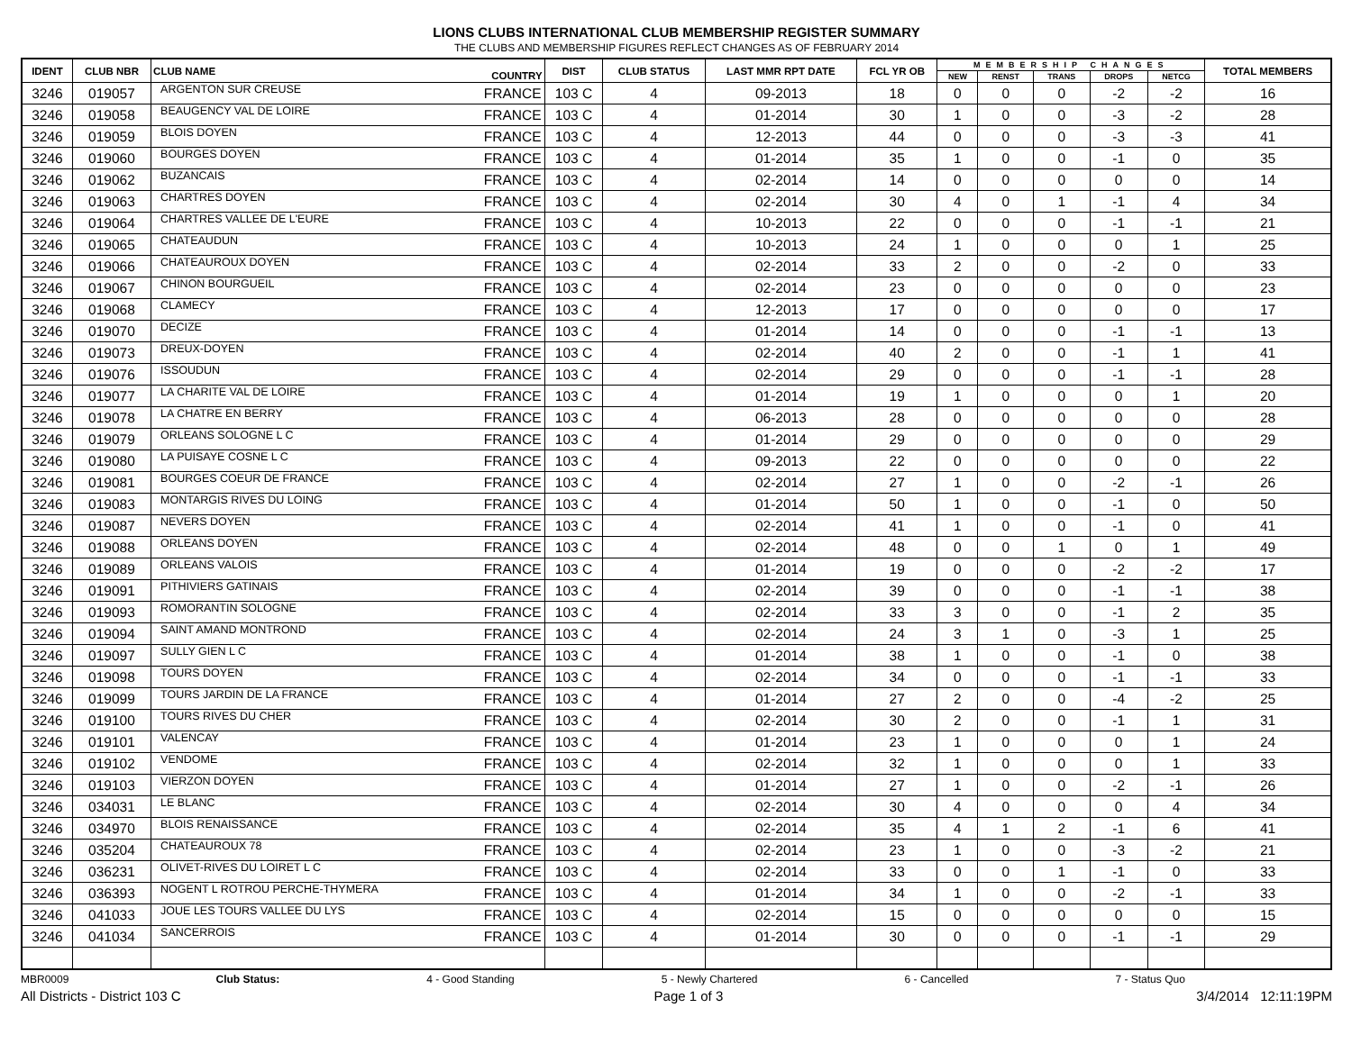LIONS CLUBS INTERNATIONAL CLUB MEMBERSHIP REGISTER SUMMARY
THE CLUBS AND MEMBERSHIP FIGURES REFLECT CHANGES AS OF FEBRUARY 2014
| IDENT | CLUB NBR | CLUB NAME | COUNTRY | DIST | CLUB STATUS | LAST MMR RPT DATE | FCL YR OB | MEMBERSHIP CHANGES | | | | | TOTAL MEMBERS |
| --- | --- | --- | --- | --- | --- | --- | --- | --- | --- | --- | --- | --- | --- |
| | | | | | | | | NEW | RENST | TRANS | DROPS | NETCG | |
| 3246 | 019057 | ARGENTON SUR CREUSE | FRANCE | 103 C | 4 | 09-2013 | 18 | 0 | 0 | 0 | -2 | -2 | 16 |
| 3246 | 019058 | BEAUGENCY VAL DE LOIRE | FRANCE | 103 C | 4 | 01-2014 | 30 | 1 | 0 | 0 | -3 | -2 | 28 |
| 3246 | 019059 | BLOIS DOYEN | FRANCE | 103 C | 4 | 12-2013 | 44 | 0 | 0 | 0 | -3 | -3 | 41 |
| 3246 | 019060 | BOURGES DOYEN | FRANCE | 103 C | 4 | 01-2014 | 35 | 1 | 0 | 0 | -1 | 0 | 35 |
| 3246 | 019062 | BUZANCAIS | FRANCE | 103 C | 4 | 02-2014 | 14 | 0 | 0 | 0 | 0 | 0 | 14 |
| 3246 | 019063 | CHARTRES DOYEN | FRANCE | 103 C | 4 | 02-2014 | 30 | 4 | 0 | 1 | -1 | 4 | 34 |
| 3246 | 019064 | CHARTRES VALLEE DE L'EURE | FRANCE | 103 C | 4 | 10-2013 | 22 | 0 | 0 | 0 | -1 | -1 | 21 |
| 3246 | 019065 | CHATEAUDUN | FRANCE | 103 C | 4 | 10-2013 | 24 | 1 | 0 | 0 | 0 | 1 | 25 |
| 3246 | 019066 | CHATEAUROUX DOYEN | FRANCE | 103 C | 4 | 02-2014 | 33 | 2 | 0 | 0 | -2 | 0 | 33 |
| 3246 | 019067 | CHINON BOURGUEIL | FRANCE | 103 C | 4 | 02-2014 | 23 | 0 | 0 | 0 | 0 | 0 | 23 |
| 3246 | 019068 | CLAMECY | FRANCE | 103 C | 4 | 12-2013 | 17 | 0 | 0 | 0 | 0 | 0 | 17 |
| 3246 | 019070 | DECIZE | FRANCE | 103 C | 4 | 01-2014 | 14 | 0 | 0 | 0 | -1 | -1 | 13 |
| 3246 | 019073 | DREUX-DOYEN | FRANCE | 103 C | 4 | 02-2014 | 40 | 2 | 0 | 0 | -1 | 1 | 41 |
| 3246 | 019076 | ISSOUDUN | FRANCE | 103 C | 4 | 02-2014 | 29 | 0 | 0 | 0 | -1 | -1 | 28 |
| 3246 | 019077 | LA CHARITE VAL DE LOIRE | FRANCE | 103 C | 4 | 01-2014 | 19 | 1 | 0 | 0 | 0 | 1 | 20 |
| 3246 | 019078 | LA CHATRE EN BERRY | FRANCE | 103 C | 4 | 06-2013 | 28 | 0 | 0 | 0 | 0 | 0 | 28 |
| 3246 | 019079 | ORLEANS SOLOGNE L C | FRANCE | 103 C | 4 | 01-2014 | 29 | 0 | 0 | 0 | 0 | 0 | 29 |
| 3246 | 019080 | LA PUISAYE COSNE L C | FRANCE | 103 C | 4 | 09-2013 | 22 | 0 | 0 | 0 | 0 | 0 | 22 |
| 3246 | 019081 | BOURGES COEUR DE FRANCE | FRANCE | 103 C | 4 | 02-2014 | 27 | 1 | 0 | 0 | -2 | -1 | 26 |
| 3246 | 019083 | MONTARGIS RIVES DU LOING | FRANCE | 103 C | 4 | 01-2014 | 50 | 1 | 0 | 0 | -1 | 0 | 50 |
| 3246 | 019087 | NEVERS DOYEN | FRANCE | 103 C | 4 | 02-2014 | 41 | 1 | 0 | 0 | -1 | 0 | 41 |
| 3246 | 019088 | ORLEANS DOYEN | FRANCE | 103 C | 4 | 02-2014 | 48 | 0 | 0 | 1 | 0 | 1 | 49 |
| 3246 | 019089 | ORLEANS VALOIS | FRANCE | 103 C | 4 | 01-2014 | 19 | 0 | 0 | 0 | -2 | -2 | 17 |
| 3246 | 019091 | PITHIVIERS GATINAIS | FRANCE | 103 C | 4 | 02-2014 | 39 | 0 | 0 | 0 | -1 | -1 | 38 |
| 3246 | 019093 | ROMORANTIN SOLOGNE | FRANCE | 103 C | 4 | 02-2014 | 33 | 3 | 0 | 0 | -1 | 2 | 35 |
| 3246 | 019094 | SAINT AMAND MONTROND | FRANCE | 103 C | 4 | 02-2014 | 24 | 3 | 1 | 0 | -3 | 1 | 25 |
| 3246 | 019097 | SULLY GIEN L C | FRANCE | 103 C | 4 | 01-2014 | 38 | 1 | 0 | 0 | -1 | 0 | 38 |
| 3246 | 019098 | TOURS DOYEN | FRANCE | 103 C | 4 | 02-2014 | 34 | 0 | 0 | 0 | -1 | -1 | 33 |
| 3246 | 019099 | TOURS JARDIN DE LA FRANCE | FRANCE | 103 C | 4 | 01-2014 | 27 | 2 | 0 | 0 | -4 | -2 | 25 |
| 3246 | 019100 | TOURS RIVES DU CHER | FRANCE | 103 C | 4 | 02-2014 | 30 | 2 | 0 | 0 | -1 | 1 | 31 |
| 3246 | 019101 | VALENCAY | FRANCE | 103 C | 4 | 01-2014 | 23 | 1 | 0 | 0 | 0 | 1 | 24 |
| 3246 | 019102 | VENDOME | FRANCE | 103 C | 4 | 02-2014 | 32 | 1 | 0 | 0 | 0 | 1 | 33 |
| 3246 | 019103 | VIERZON DOYEN | FRANCE | 103 C | 4 | 01-2014 | 27 | 1 | 0 | 0 | -2 | -1 | 26 |
| 3246 | 034031 | LE BLANC | FRANCE | 103 C | 4 | 02-2014 | 30 | 4 | 0 | 0 | 0 | 4 | 34 |
| 3246 | 034970 | BLOIS RENAISSANCE | FRANCE | 103 C | 4 | 02-2014 | 35 | 4 | 1 | 2 | -1 | 6 | 41 |
| 3246 | 035204 | CHATEAUROUX 78 | FRANCE | 103 C | 4 | 02-2014 | 23 | 1 | 0 | 0 | -3 | -2 | 21 |
| 3246 | 036231 | OLIVET-RIVES DU LOIRET L C | FRANCE | 103 C | 4 | 02-2014 | 33 | 0 | 0 | 1 | -1 | 0 | 33 |
| 3246 | 036393 | NOGENT L ROTROU PERCHE-THYMERA | FRANCE | 103 C | 4 | 01-2014 | 34 | 1 | 0 | 0 | -2 | -1 | 33 |
| 3246 | 041033 | JOUE LES TOURS VALLEE DU LYS | FRANCE | 103 C | 4 | 02-2014 | 15 | 0 | 0 | 0 | 0 | 0 | 15 |
| 3246 | 041034 | SANCERROIS | FRANCE | 103 C | 4 | 01-2014 | 30 | 0 | 0 | 0 | -1 | -1 | 29 |
MBR0009 Club Status: 4 - Good Standing 5 - Newly Chartered 6 - Cancelled 7 - Status Quo
All Districts - District 103 C Page 1 of 3 3/4/2014 12:11:19PM